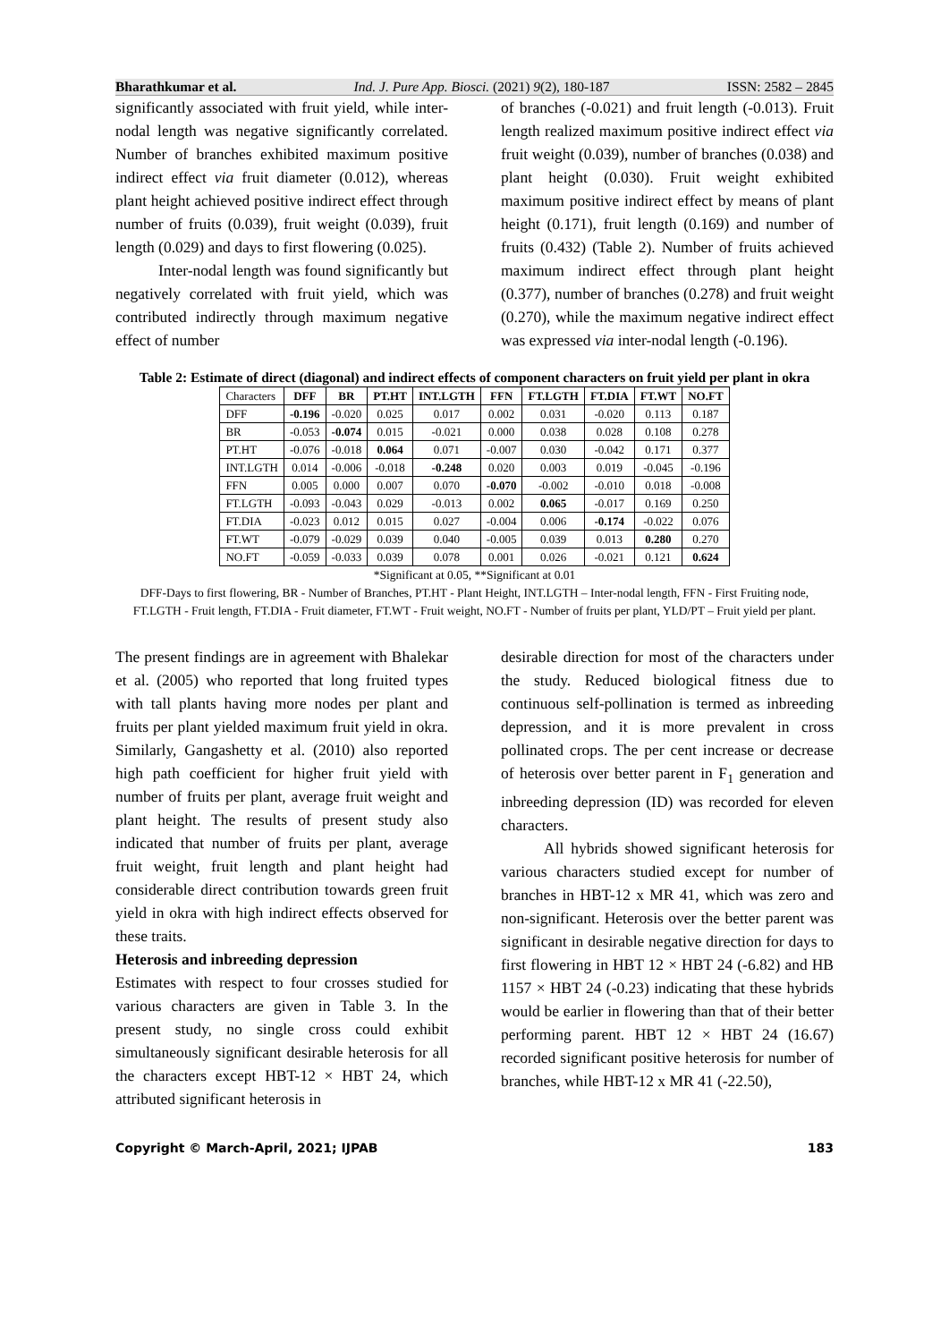Bharathkumar et al. Ind. J. Pure App. Biosci. (2021) 9(2), 180-187 ISSN: 2582 – 2845
significantly associated with fruit yield, while inter-nodal length was negative significantly correlated. Number of branches exhibited maximum positive indirect effect via fruit diameter (0.012), whereas plant height achieved positive indirect effect through number of fruits (0.039), fruit weight (0.039), fruit length (0.029) and days to first flowering (0.025).
Inter-nodal length was found significantly but negatively correlated with fruit yield, which was contributed indirectly through maximum negative effect of number
of branches (-0.021) and fruit length (-0.013). Fruit length realized maximum positive indirect effect via fruit weight (0.039), number of branches (0.038) and plant height (0.030). Fruit weight exhibited maximum positive indirect effect by means of plant height (0.171), fruit length (0.169) and number of fruits (0.432) (Table 2). Number of fruits achieved maximum indirect effect through plant height (0.377), number of branches (0.278) and fruit weight (0.270), while the maximum negative indirect effect was expressed via inter-nodal length (-0.196).
Table 2: Estimate of direct (diagonal) and indirect effects of component characters on fruit yield per plant in okra
| Characters | DFF | BR | PT.HT | INT.LGTH | FFN | FT.LGTH | FT.DIA | FT.WT | NO.FT |
| --- | --- | --- | --- | --- | --- | --- | --- | --- | --- |
| DFF | -0.196 | -0.020 | 0.025 | 0.017 | 0.002 | 0.031 | -0.020 | 0.113 | 0.187 |
| BR | -0.053 | -0.074 | 0.015 | -0.021 | 0.000 | 0.038 | 0.028 | 0.108 | 0.278 |
| PT.HT | -0.076 | -0.018 | 0.064 | 0.071 | -0.007 | 0.030 | -0.042 | 0.171 | 0.377 |
| INT.LGTH | 0.014 | -0.006 | -0.018 | -0.248 | 0.020 | 0.003 | 0.019 | -0.045 | -0.196 |
| FFN | 0.005 | 0.000 | 0.007 | 0.070 | -0.070 | -0.002 | -0.010 | 0.018 | -0.008 |
| FT.LGTH | -0.093 | -0.043 | 0.029 | -0.013 | 0.002 | 0.065 | -0.017 | 0.169 | 0.250 |
| FT.DIA | -0.023 | 0.012 | 0.015 | 0.027 | -0.004 | 0.006 | -0.174 | -0.022 | 0.076 |
| FT.WT | -0.079 | -0.029 | 0.039 | 0.040 | -0.005 | 0.039 | 0.013 | 0.280 | 0.270 |
| NO.FT | -0.059 | -0.033 | 0.039 | 0.078 | 0.001 | 0.026 | -0.021 | 0.121 | 0.624 |
*Significant at 0.05, **Significant at 0.01
DFF-Days to first flowering, BR - Number of Branches, PT.HT - Plant Height, INT.LGTH – Inter-nodal length, FFN - First Fruiting node, FT.LGTH - Fruit length, FT.DIA - Fruit diameter, FT.WT - Fruit weight, NO.FT - Number of fruits per plant, YLD/PT – Fruit yield per plant.
The present findings are in agreement with Bhalekar et al. (2005) who reported that long fruited types with tall plants having more nodes per plant and fruits per plant yielded maximum fruit yield in okra. Similarly, Gangashetty et al. (2010) also reported high path coefficient for higher fruit yield with number of fruits per plant, average fruit weight and plant height. The results of present study also indicated that number of fruits per plant, average fruit weight, fruit length and plant height had considerable direct contribution towards green fruit yield in okra with high indirect effects observed for these traits.
Heterosis and inbreeding depression
Estimates with respect to four crosses studied for various characters are given in Table 3. In the present study, no single cross could exhibit simultaneously significant desirable heterosis for all the characters except HBT-12 × HBT 24, which attributed significant heterosis in
desirable direction for most of the characters under the study. Reduced biological fitness due to continuous self-pollination is termed as inbreeding depression, and it is more prevalent in cross pollinated crops. The per cent increase or decrease of heterosis over better parent in F<sub>1</sub> generation and inbreeding depression (ID) was recorded for eleven characters.
All hybrids showed significant heterosis for various characters studied except for number of branches in HBT-12 x MR 41, which was zero and non-significant. Heterosis over the better parent was significant in desirable negative direction for days to first flowering in HBT 12 × HBT 24 (-6.82) and HB 1157 × HBT 24 (-0.23) indicating that these hybrids would be earlier in flowering than that of their better performing parent. HBT 12 × HBT 24 (16.67) recorded significant positive heterosis for number of branches, while HBT-12 x MR 41 (-22.50),
Copyright © March-April, 2021; IJPAB 183